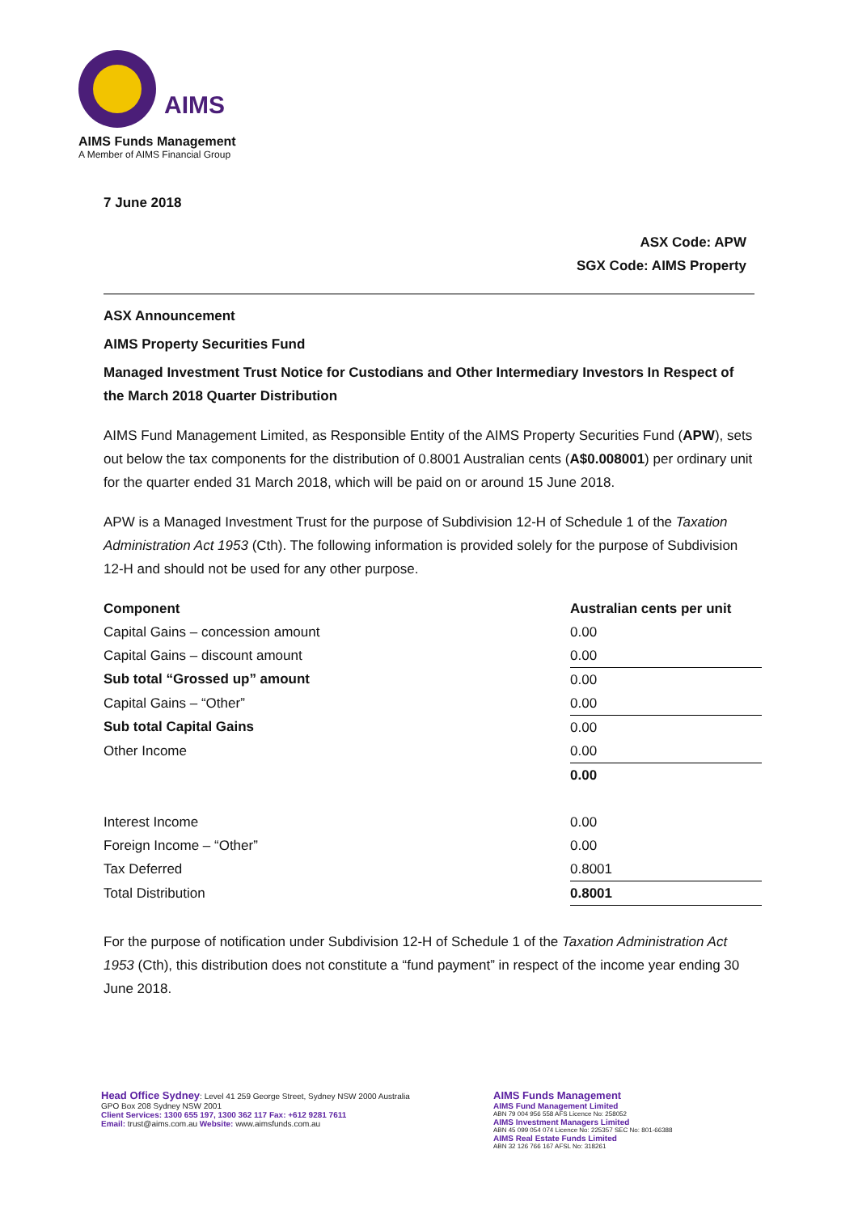AIMS
AIMS Funds Management
A Member of AIMS Financial Group
7 June 2018
ASX Code: APW
SGX Code: AIMS Property
ASX Announcement
AIMS Property Securities Fund
Managed Investment Trust Notice for Custodians and Other Intermediary Investors In Respect of the March 2018 Quarter Distribution
AIMS Fund Management Limited, as Responsible Entity of the AIMS Property Securities Fund (APW), sets out below the tax components for the distribution of 0.8001 Australian cents (A$0.008001) per ordinary unit for the quarter ended 31 March 2018, which will be paid on or around 15 June 2018.
APW is a Managed Investment Trust for the purpose of Subdivision 12-H of Schedule 1 of the Taxation Administration Act 1953 (Cth). The following information is provided solely for the purpose of Subdivision 12-H and should not be used for any other purpose.
| Component | Australian cents per unit |
| --- | --- |
| Capital Gains – concession amount | 0.00 |
| Capital Gains – discount amount | 0.00 |
| Sub total “Grossed up” amount | 0.00 |
| Capital Gains – “Other” | 0.00 |
| Sub total Capital Gains | 0.00 |
| Other Income | 0.00 |
| | 0.00 |
| Interest Income | 0.00 |
| Foreign Income – “Other” | 0.00 |
| Tax Deferred | 0.8001 |
| Total Distribution | 0.8001 |
For the purpose of notification under Subdivision 12-H of Schedule 1 of the Taxation Administration Act 1953 (Cth), this distribution does not constitute a “fund payment” in respect of the income year ending 30 June 2018.
Head Office Sydney: Level 41 259 George Street, Sydney NSW 2000 Australia
GPO Box 208 Sydney NSW 2001
Client Services: 1300 655 197, 1300 362 117 Fax: +612 9281 7611
Email: trust@aims.com.au Website: www.aimsfunds.com.au
AIMS Funds Management
AIMS Fund Management Limited
ABN 79 004 956 558 AFS Licence No: 258052
AIMS Investment Managers Limited
ABN 45 099 054 074 Licence No: 225357 SEC No: 801-66388
AIMS Real Estate Funds Limited
ABN 32 126 766 167 AFSL No: 318261